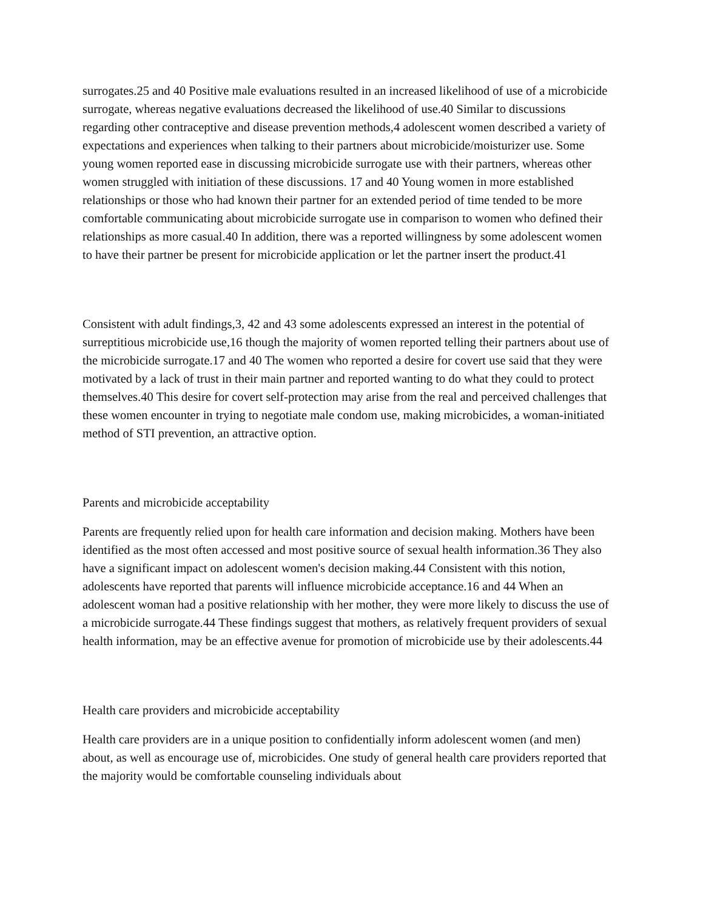surrogates.25 and 40 Positive male evaluations resulted in an increased likelihood of use of a microbicide surrogate, whereas negative evaluations decreased the likelihood of use.40 Similar to discussions regarding other contraceptive and disease prevention methods,4 adolescent women described a variety of expectations and experiences when talking to their partners about microbicide/moisturizer use. Some young women reported ease in discussing microbicide surrogate use with their partners, whereas other women struggled with initiation of these discussions. 17 and 40 Young women in more established relationships or those who had known their partner for an extended period of time tended to be more comfortable communicating about microbicide surrogate use in comparison to women who defined their relationships as more casual.40 In addition, there was a reported willingness by some adolescent women to have their partner be present for microbicide application or let the partner insert the product.41
Consistent with adult findings,3, 42 and 43 some adolescents expressed an interest in the potential of surreptitious microbicide use,16 though the majority of women reported telling their partners about use of the microbicide surrogate.17 and 40 The women who reported a desire for covert use said that they were motivated by a lack of trust in their main partner and reported wanting to do what they could to protect themselves.40 This desire for covert self-protection may arise from the real and perceived challenges that these women encounter in trying to negotiate male condom use, making microbicides, a woman-initiated method of STI prevention, an attractive option.
Parents and microbicide acceptability
Parents are frequently relied upon for health care information and decision making. Mothers have been identified as the most often accessed and most positive source of sexual health information.36 They also have a significant impact on adolescent women's decision making.44 Consistent with this notion, adolescents have reported that parents will influence microbicide acceptance.16 and 44 When an adolescent woman had a positive relationship with her mother, they were more likely to discuss the use of a microbicide surrogate.44 These findings suggest that mothers, as relatively frequent providers of sexual health information, may be an effective avenue for promotion of microbicide use by their adolescents.44
Health care providers and microbicide acceptability
Health care providers are in a unique position to confidentially inform adolescent women (and men) about, as well as encourage use of, microbicides. One study of general health care providers reported that the majority would be comfortable counseling individuals about